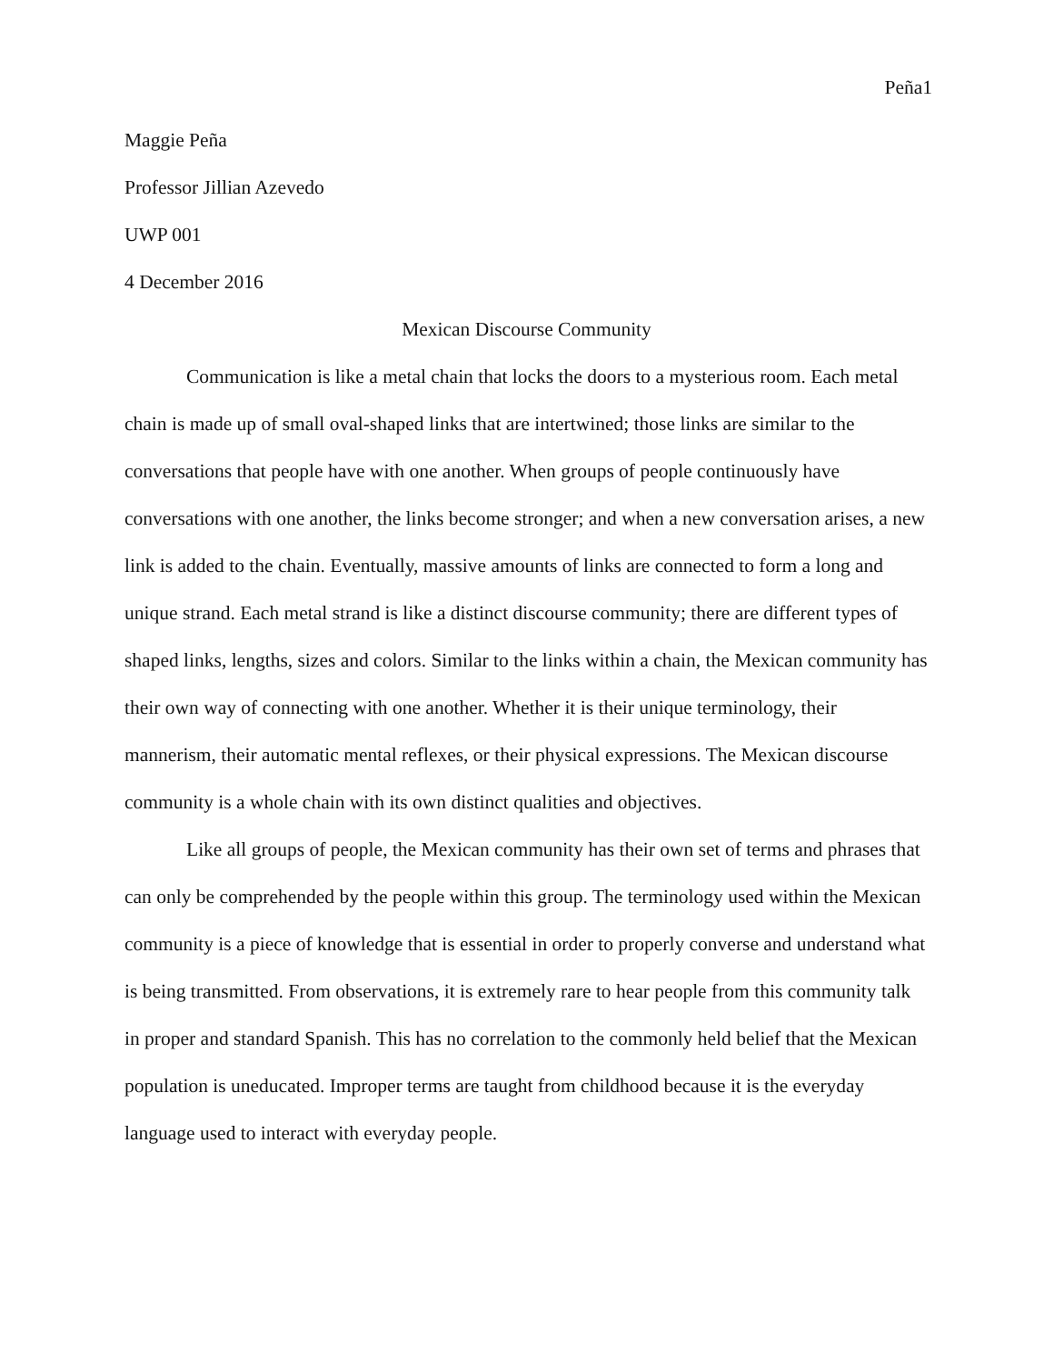Peña1
Maggie Peña
Professor Jillian Azevedo
UWP 001
4 December 2016
Mexican Discourse Community
Communication is like a metal chain that locks the doors to a mysterious room. Each metal chain is made up of small oval-shaped links that are intertwined; those links are similar to the conversations that people have with one another. When groups of people continuously have conversations with one another, the links become stronger; and when a new conversation arises, a new link is added to the chain. Eventually, massive amounts of links are connected to form a long and unique strand. Each metal strand is like a distinct discourse community; there are different types of shaped links, lengths, sizes and colors. Similar to the links within a chain, the Mexican community has their own way of connecting with one another. Whether it is their unique terminology, their mannerism, their automatic mental reflexes, or their physical expressions. The Mexican discourse community is a whole chain with its own distinct qualities and objectives.
Like all groups of people, the Mexican community has their own set of terms and phrases that can only be comprehended by the people within this group. The terminology used within the Mexican community is a piece of knowledge that is essential in order to properly converse and understand what is being transmitted. From observations, it is extremely rare to hear people from this community talk in proper and standard Spanish. This has no correlation to the commonly held belief that the Mexican population is uneducated. Improper terms are taught from childhood because it is the everyday language used to interact with everyday people.